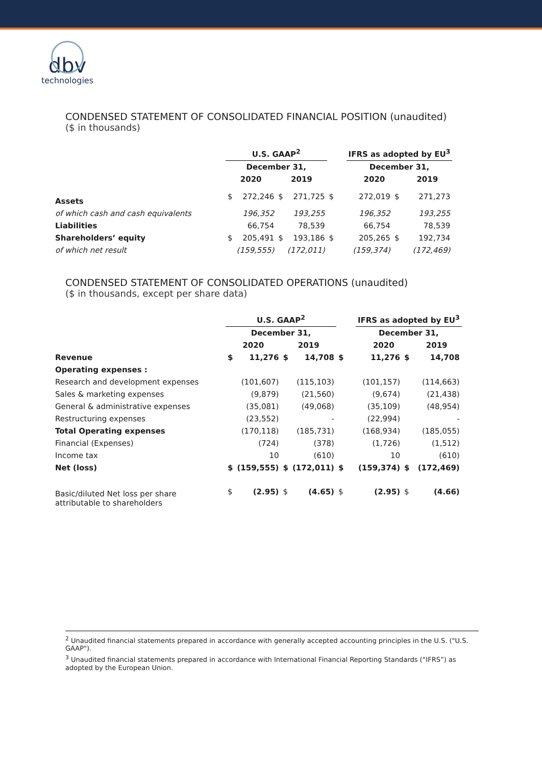dbv
technologies
CONDENSED STATEMENT OF CONSOLIDATED FINANCIAL POSITION (unaudited)
($ in thousands)
| | U.S. GAAP<sup>2</sup> | | | | | IFRS as adopted by EU<sup>3</sup> | | |
| --- | --- | --- | --- | --- | --- | --- | --- | --- |
| | December 31, | | | | | December 31, | | |
| | 2020 | | 2019 | | | 2020 | | 2019 |
| Assets | $ | 272,246 | $ | 271,725 | $ | 272,019 | $ | 271,273 |
| of which cash and cash equivalents | | 196,352 | | 193,255 | | 196,352 | | 193,255 |
| Liabilities | | 66,754 | | 78,539 | | 66,754 | | 78,539 |
| Shareholders’ equity | $ | 205,491 | $ | 193,186 | $ | 205,265 | $ | 192,734 |
| of which net result | | (159,555) | | (172,011) | | (159,374) | | (172,469) |
CONDENSED STATEMENT OF CONSOLIDATED OPERATIONS (unaudited)
($ in thousands, except per share data)
| | U.S. GAAP<sup>2</sup> | | | | | IFRS as adopted by EU<sup>3</sup> | | |
| --- | --- | --- | --- | --- | --- | --- | --- | --- |
| | December 31, | | | | | December 31, | | |
| | 2020 | | 2019 | | | 2020 | | 2019 |
| Revenue | $ | 11,276 | $ | 14,708 | $ | 11,276 | $ | 14,708 |
| Operating expenses : | | | | | | | | |
| Research and development expenses | | (101,607) | | (115,103) | | (101,157) | | (114,663) |
| Sales & marketing expenses | | (9,879) | | (21,560) | | (9,674) | | (21,438) |
| General & administrative expenses | | (35,081) | | (49,068) | | (35,109) | | (48,954) |
| Restructuring expenses | | (23,552) | | - | | (22,994) | | - |
| Total Operating expenses | | (170,118) | | (185,731) | | (168,934) | | (185,055) |
| Financial (Expenses) | | (724) | | (378) | | (1,726) | | (1,512) |
| Income tax | | 10 | | (610) | | 10 | | (610) |
| Net (loss) | $ | (159,555) | $ | (172,011) | $ | (159,374) | $ | (172,469) |
| Basic/diluted Net loss per share attributable to shareholders | $ | (2.95) | $ | (4.65) | $ | (2.95) | $ | (4.66) |
<sup>2</sup> Unaudited financial statements prepared in accordance with generally accepted accounting principles in the U.S. ("U.S. GAAP").
<sup>3</sup> Unaudited financial statements prepared in accordance with International Financial Reporting Standards (“IFRS”) as adopted by the European Union.